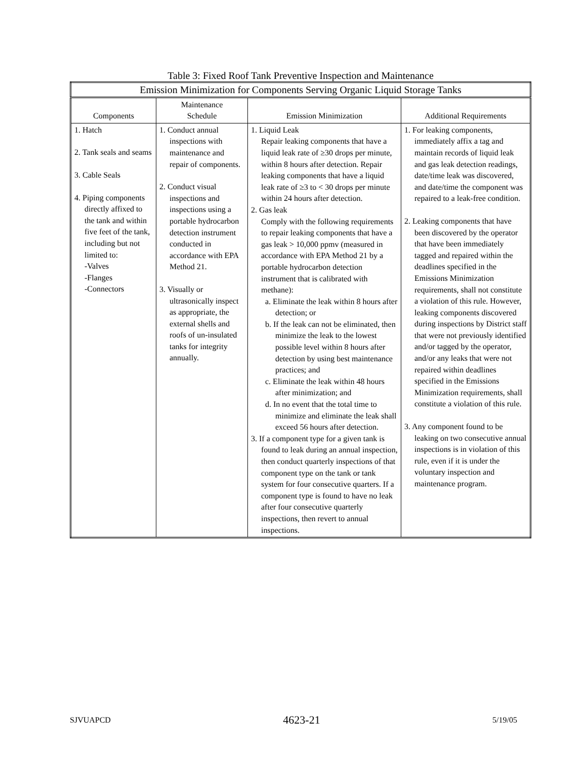Table 3: Fixed Roof Tank Preventive Inspection and Maintenance
| Emission Minimization for Components Serving Organic Liquid Storage Tanks | | | |
| Components | Maintenance Schedule | Emission Minimization | Additional Requirements |
| 1. Hatch 2. Tank seals and seams 3. Cable Seals 4. Piping components directly affixed to the tank and within five feet of the tank, including but not limited to: -Valves -Flanges -Connectors | 1. Conduct annual inspections with maintenance and repair of components. 2. Conduct visual inspections and inspections using a portable hydrocarbon detection instrument conducted in accordance with EPA Method 21. 3. Visually or ultrasonically inspect as appropriate, the external shells and roofs of un-insulated tanks for integrity annually. | 1. Liquid Leak Repair leaking components that have a liquid leak rate of ≥30 drops per minute, within 8 hours after detection. Repair leaking components that have a liquid leak rate of ≥3 to < 30 drops per minute within 24 hours after detection. 2. Gas leak Comply with the following requirements to repair leaking components that have a gas leak > 10,000 ppmv (measured in accordance with EPA Method 21 by a portable hydrocarbon detection instrument that is calibrated with methane): a. Eliminate the leak within 8 hours after detection; or b. If the leak can not be eliminated, then minimize the leak to the lowest possible level within 8 hours after detection by using best maintenance practices; and c. Eliminate the leak within 48 hours after minimization; and d. In no event that the total time to minimize and eliminate the leak shall exceed 56 hours after detection. 3. If a component type for a given tank is found to leak during an annual inspection, then conduct quarterly inspections of that component type on the tank or tank system for four consecutive quarters. If a component type is found to have no leak after four consecutive quarterly inspections, then revert to annual inspections. | 1. For leaking components, immediately affix a tag and maintain records of liquid leak and gas leak detection readings, date/time leak was discovered, and date/time the component was repaired to a leak-free condition. 2. Leaking components that have been discovered by the operator that have been immediately tagged and repaired within the deadlines specified in the Emissions Minimization requirements, shall not constitute a violation of this rule. However, leaking components discovered during inspections by District staff that were not previously identified and/or tagged by the operator, and/or any leaks that were not repaired within deadlines specified in the Emissions Minimization requirements, shall constitute a violation of this rule. 3. Any component found to be leaking on two consecutive annual inspections is in violation of this rule, even if it is under the voluntary inspection and maintenance program. |
SJVUAPCD 4623-21 5/19/05